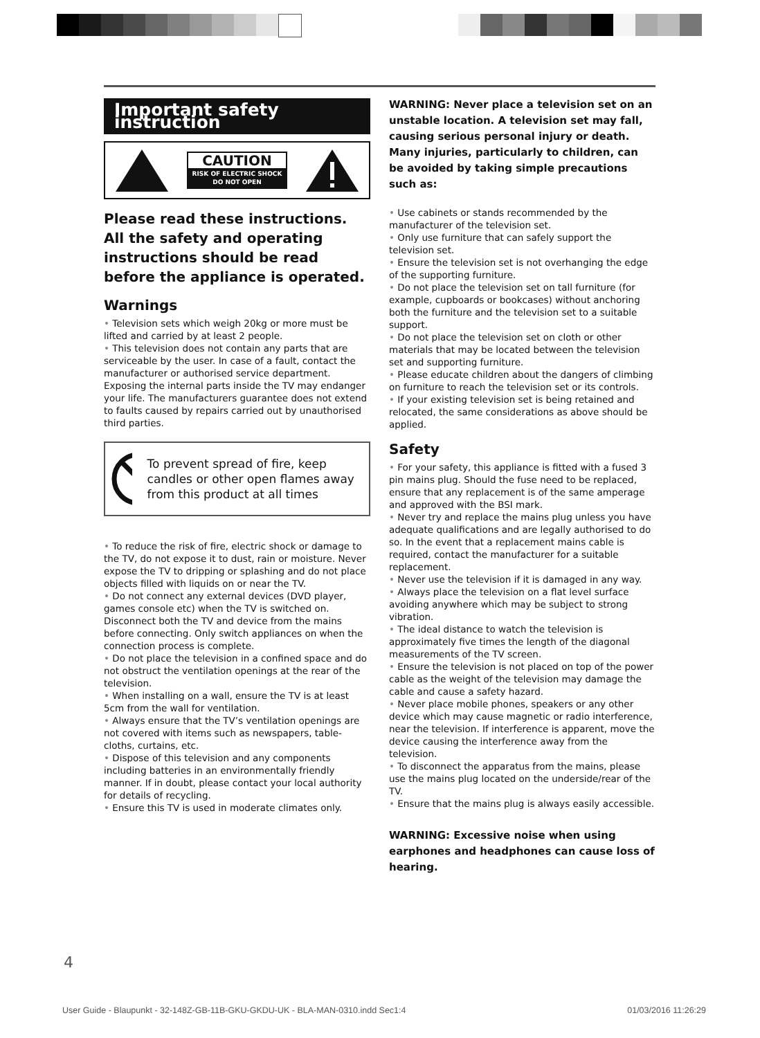Important safety instruction
CAUTION
RISK OF ELECTRIC SHOCK
DO NOT OPEN
Please read these instructions. All the safety and operating instructions should be read before the appliance is operated.
Warnings
• Television sets which weigh 20kg or more must be lifted and carried by at least 2 people.
• This television does not contain any parts that are serviceable by the user. In case of a fault, contact the manufacturer or authorised service department. Exposing the internal parts inside the TV may endanger your life. The manufacturers guarantee does not extend to faults caused by repairs carried out by unauthorised third parties.
To prevent spread of fire, keep candles or other open flames away from this product at all times
• To reduce the risk of fire, electric shock or damage to the TV, do not expose it to dust, rain or moisture. Never expose the TV to dripping or splashing and do not place objects filled with liquids on or near the TV.
• Do not connect any external devices (DVD player, games console etc) when the TV is switched on. Disconnect both the TV and device from the mains before connecting. Only switch appliances on when the connection process is complete.
• Do not place the television in a confined space and do not obstruct the ventilation openings at the rear of the television.
• When installing on a wall, ensure the TV is at least 5cm from the wall for ventilation.
• Always ensure that the TV’s ventilation openings are not covered with items such as newspapers, table-cloths, curtains, etc.
• Dispose of this television and any components including batteries in an environmentally friendly manner. If in doubt, please contact your local authority for details of recycling.
• Ensure this TV is used in moderate climates only.
WARNING: Never place a television set on an unstable location. A television set may fall, causing serious personal injury or death. Many injuries, particularly to children, can be avoided by taking simple precautions such as:
• Use cabinets or stands recommended by the manufacturer of the television set.
• Only use furniture that can safely support the television set.
• Ensure the television set is not overhanging the edge of the supporting furniture.
• Do not place the television set on tall furniture (for example, cupboards or bookcases) without anchoring both the furniture and the television set to a suitable support.
• Do not place the television set on cloth or other materials that may be located between the television set and supporting furniture.
• Please educate children about the dangers of climbing on furniture to reach the television set or its controls.
• If your existing television set is being retained and relocated, the same considerations as above should be applied.
Safety
• For your safety, this appliance is fitted with a fused 3 pin mains plug. Should the fuse need to be replaced, ensure that any replacement is of the same amperage and approved with the BSI mark.
• Never try and replace the mains plug unless you have adequate qualifications and are legally authorised to do so. In the event that a replacement mains cable is required, contact the manufacturer for a suitable replacement.
• Never use the television if it is damaged in any way.
• Always place the television on a flat level surface avoiding anywhere which may be subject to strong vibration.
• The ideal distance to watch the television is approximately five times the length of the diagonal measurements of the TV screen.
• Ensure the television is not placed on top of the power cable as the weight of the television may damage the cable and cause a safety hazard.
• Never place mobile phones, speakers or any other device which may cause magnetic or radio interference, near the television. If interference is apparent, move the device causing the interference away from the television.
• To disconnect the apparatus from the mains, please use the mains plug located on the underside/rear of the TV.
• Ensure that the mains plug is always easily accessible.
WARNING: Excessive noise when using earphones and headphones can cause loss of hearing.
4
User Guide - Blaupunkt - 32-148Z-GB-11B-GKU-GKDU-UK - BLA-MAN-0310.indd Sec1:4 01/03/2016 11:26:29